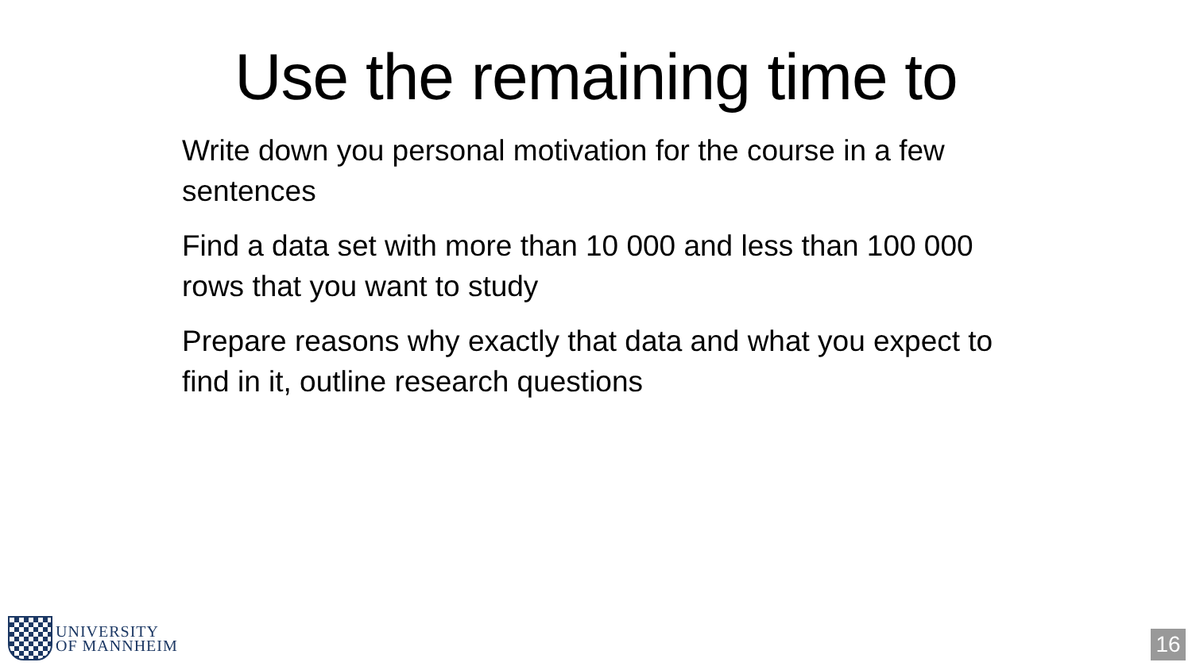Use the remaining time to
Write down you personal motivation for the course in a few sentences
Find a data set with more than 10 000 and less than 100 000 rows that you want to study
Prepare reasons why exactly that data and what you expect to find in it, outline research questions
UNIVERSITY
OF MANNHEIM
16